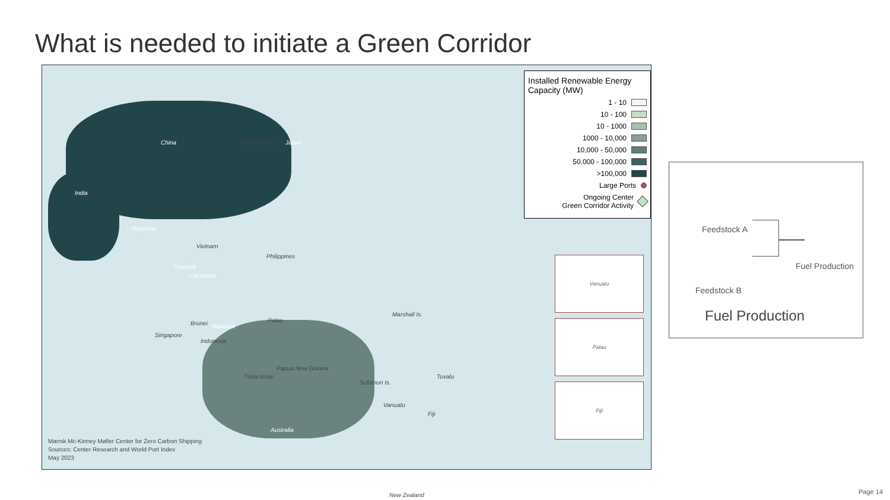What is needed to initiate a Green Corridor
China
India
South Korea Japan
Philippines
Palau
Papua New Guinea
Australia
Timor-leste
Indonesia
Thailand
Cambodia
Vietnam
Myanmar
Brunei Malaysia
Singapore
Marshall Is.
Solomon Is.
Tuvalu
Vanuatu
Fiji
New Zealand
Installed Renewable Energy Capacity (MW)
1 - 10
10 - 100
10 - 1000
1000 - 10,000
10,000 - 50,000
50,000 - 100,000
>100,000
Large Ports
Ongoing Center
Green Corridor Activity
Vanuatu
Palau
Fiji
Mærsk Mc-Kinney Møller Center for Zero Carbon Shipping
Sources: Center Research and World Port Index
May 2023
Feedstock A
Feedstock B
Fuel Production
Fuel Production
Page 14